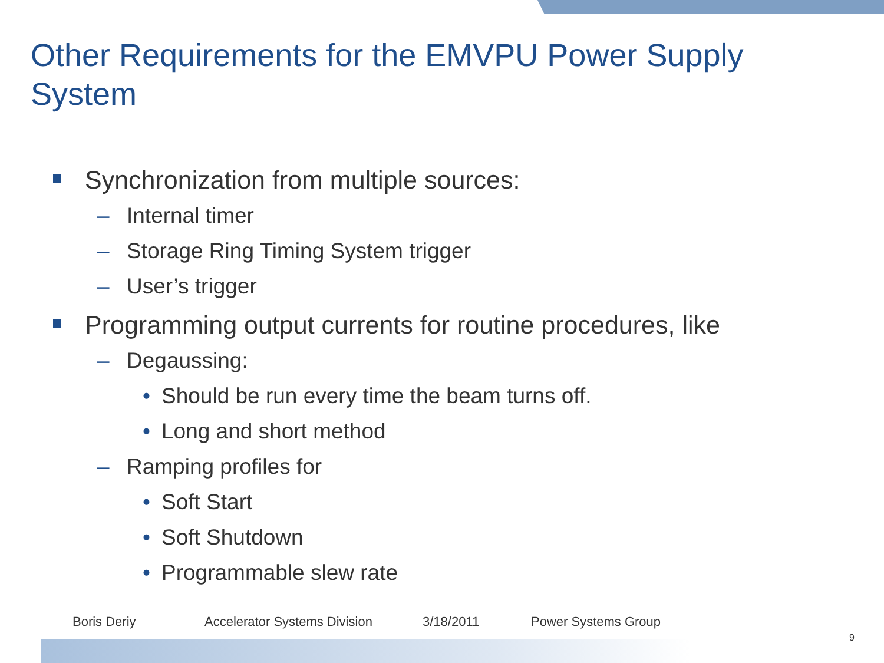Other Requirements for the EMVPU Power Supply System
Synchronization from multiple sources:
– Internal timer
– Storage Ring Timing System trigger
– User’s trigger
Programming output currents for routine procedures, like
– Degaussing:
• Should be run every time the beam turns off.
• Long and short method
– Ramping profiles for
• Soft Start
• Soft Shutdown
• Programmable slew rate
Boris Deriy Accelerator Systems Division 3/18/2011 Power Systems Group
9